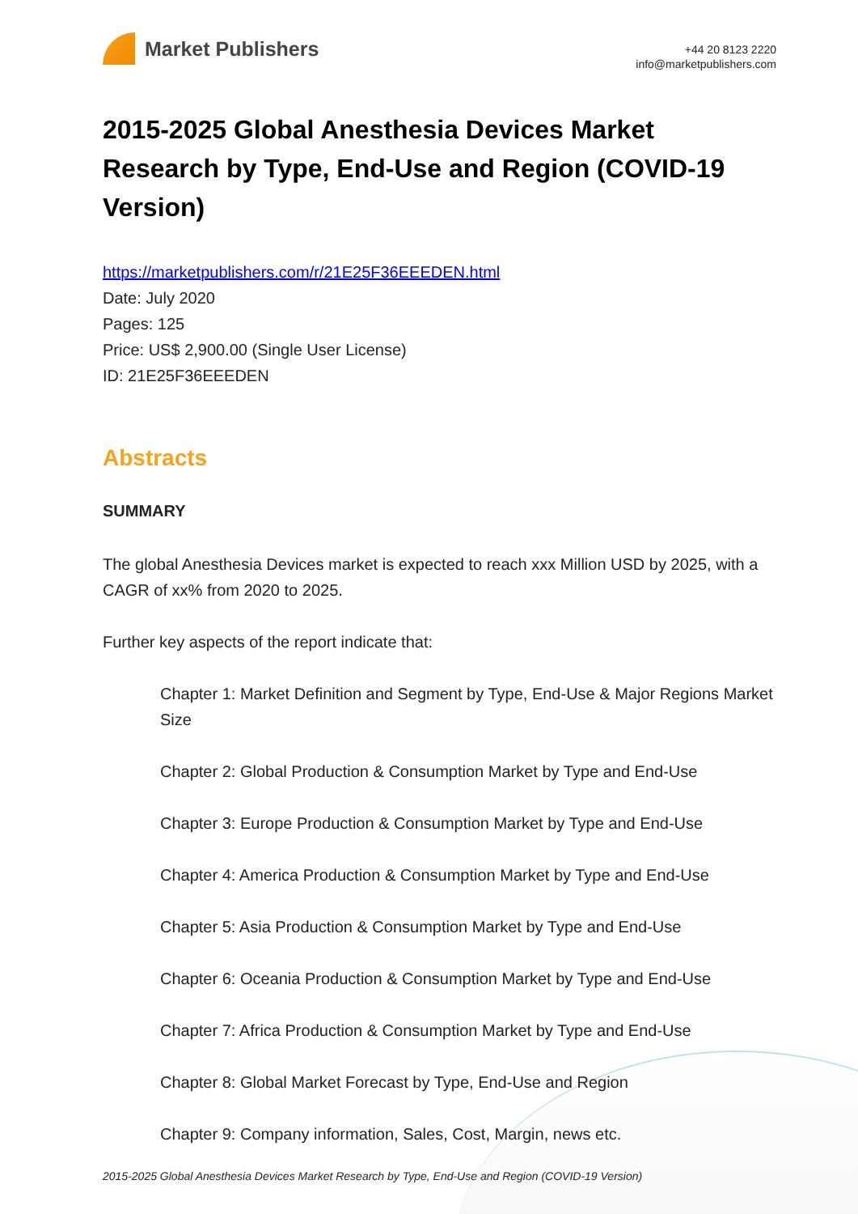Market Publishers
+44 20 8123 2220
info@marketpublishers.com
2015-2025 Global Anesthesia Devices Market Research by Type, End-Use and Region (COVID-19 Version)
https://marketpublishers.com/r/21E25F36EEEDEN.html
Date: July 2020
Pages: 125
Price: US$ 2,900.00 (Single User License)
ID: 21E25F36EEEDEN
Abstracts
SUMMARY
The global Anesthesia Devices market is expected to reach xxx Million USD by 2025, with a CAGR of xx% from 2020 to 2025.
Further key aspects of the report indicate that:
Chapter 1: Market Definition and Segment by Type, End-Use & Major Regions Market Size
Chapter 2: Global Production & Consumption Market by Type and End-Use
Chapter 3: Europe Production & Consumption Market by Type and End-Use
Chapter 4: America Production & Consumption Market by Type and End-Use
Chapter 5: Asia Production & Consumption Market by Type and End-Use
Chapter 6: Oceania Production & Consumption Market by Type and End-Use
Chapter 7: Africa Production & Consumption Market by Type and End-Use
Chapter 8: Global Market Forecast by Type, End-Use and Region
Chapter 9: Company information, Sales, Cost, Margin, news etc.
2015-2025 Global Anesthesia Devices Market Research by Type, End-Use and Region (COVID-19 Version)